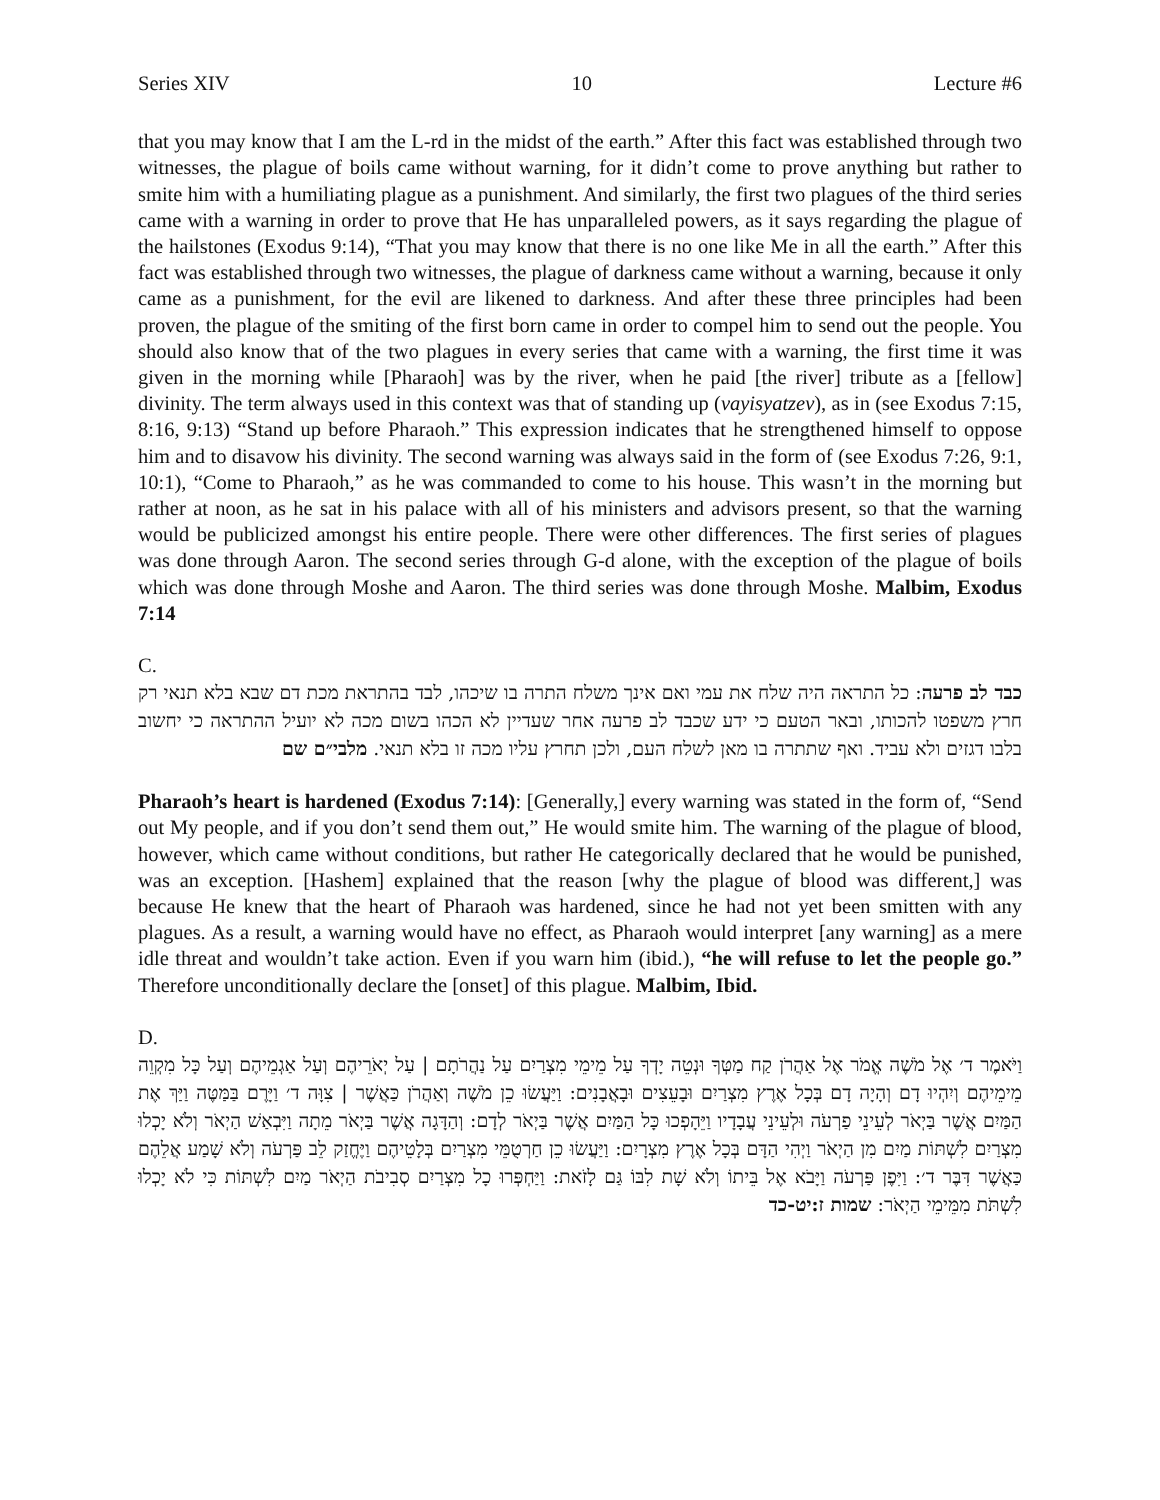Series XIV 10 Lecture #6
that you may know that I am the L-rd in the midst of the earth.” After this fact was established through two witnesses, the plague of boils came without warning, for it didn’t come to prove anything but rather to smite him with a humiliating plague as a punishment. And similarly, the first two plagues of the third series came with a warning in order to prove that He has unparalleled powers, as it says regarding the plague of the hailstones (Exodus 9:14), “That you may know that there is no one like Me in all the earth.” After this fact was established through two witnesses, the plague of darkness came without a warning, because it only came as a punishment, for the evil are likened to darkness. And after these three principles had been proven, the plague of the smiting of the first born came in order to compel him to send out the people. You should also know that of the two plagues in every series that came with a warning, the first time it was given in the morning while [Pharaoh] was by the river, when he paid [the river] tribute as a [fellow] divinity. The term always used in this context was that of standing up (vayisyatzev), as in (see Exodus 7:15, 8:16, 9:13) “Stand up before Pharaoh.” This expression indicates that he strengthened himself to oppose him and to disavow his divinity. The second warning was always said in the form of (see Exodus 7:26, 9:1, 10:1), “Come to Pharaoh,” as he was commanded to come to his house. This wasn’t in the morning but rather at noon, as he sat in his palace with all of his ministers and advisors present, so that the warning would be publicized amongst his entire people. There were other differences. The first series of plagues was done through Aaron. The second series through G-d alone, with the exception of the plague of boils which was done through Moshe and Aaron. The third series was done through Moshe. Malbim, Exodus 7:14
C.
כבד לב פרעה: כל התראה היה שלח את עמי ואם אינך משלח התרה בו שיכהו, לבד בהתראת מכת דם שבא בלא תנאי רק חרץ משפטו להכותו, ובאר הטעם כי ידע שכבד לב פרעה אחר שעדיין לא הכהו בשום מכה לא יועיל ההתראה כי יחשוב בלבו דגזים ולא עביד. ואף שתתרה בו מאן לשלח העם, ולכן תחרץ עליו מכה זו בלא תנאי. מלבי״ם שם
Pharaoh’s heart is hardened (Exodus 7:14): [Generally,] every warning was stated in the form of, “Send out My people, and if you don’t send them out,” He would smite him. The warning of the plague of blood, however, which came without conditions, but rather He categorically declared that he would be punished, was an exception. [Hashem] explained that the reason [why the plague of blood was different,] was because He knew that the heart of Pharaoh was hardened, since he had not yet been smitten with any plagues. As a result, a warning would have no effect, as Pharaoh would interpret [any warning] as a mere idle threat and wouldn’t take action. Even if you warn him (ibid.), “he will refuse to let the people go.” Therefore unconditionally declare the [onset] of this plague. Malbim, Ibid.
D.
וַיֹּאמֶר ד׳ אֶל מֹשֶׁה אֱמֹר אֶל אַהֲרֹן קַח מַטְּךָ וּנְטֵה יָדְךָ עַל מֵימֵי מִצְרַיִם עַל נַהֲרֹתָם | עַל יְאֹרֵיהֶם וְעַל אַגְמֵיהֶם וְעַל כָּל מִקְוֵה מֵימֵיהֶם וְיִהְיוּ דָם וְהָיָה דָם בְּכָל אֶרֶץ מִצְרַיִם וּבָעֵצִים וּבָאֲבָנִים: וַיַּעֲשׂוּ כֵן מֹשֶׁה וְאַהֲרֹן כַּאֲשֶׁר | צִוָּה ד׳ וַיָּרֶם בַּמַּטֶּה וַיַּךְ אֶת הַמַּיִם אֲשֶׁר בַּיְאֹר לְעֵינֵי פַרְעֹה וּלְעֵינֵי עֲבָדָיו וַיֵּהָפְכוּ כָּל הַמַּיִם אֲשֶׁר בַּיְאֹר לְדָם: וְהַדָּגָה אֲשֶׁר בַּיְאֹר מֵתָה וַיִּבְאַשׁ הַיְאֹר וְלֹא יָכְלוּ מִצְרַיִם לִשְׁתּוֹת מַיִם מִן הַיְאֹר וַיְהִי הַדָּם בְּכָל אֶרֶץ מִצְרָיִם: וַיַּעֲשׂוּ כֵן חַרְטֻמֵּי מִצְרַיִם בְּלָטֵיהֶם וַיֶּחֱזַק לֵב פַּרְעֹה וְלֹא שָׁמַע אֲלֵהֶם כַּאֲשֶׁר דִּבֶּר ד׳: וַיִּפֶן פַּרְעֹה וַיָּבֹא אֶל בֵּיתוֹ וְלֹא שָׁת לִבּוֹ גַּם לָזֹאת: וַיַּחְפְּרוּ כָל מִצְרַיִם סְבִיבֹת הַיְאֹר מַיִם לִשְׁתּוֹת כִּי לֹא יָכְלוּ לִשְׁתֹּת מִמֵּימֵי הַיְאֹר: שמות ז:יט-כד